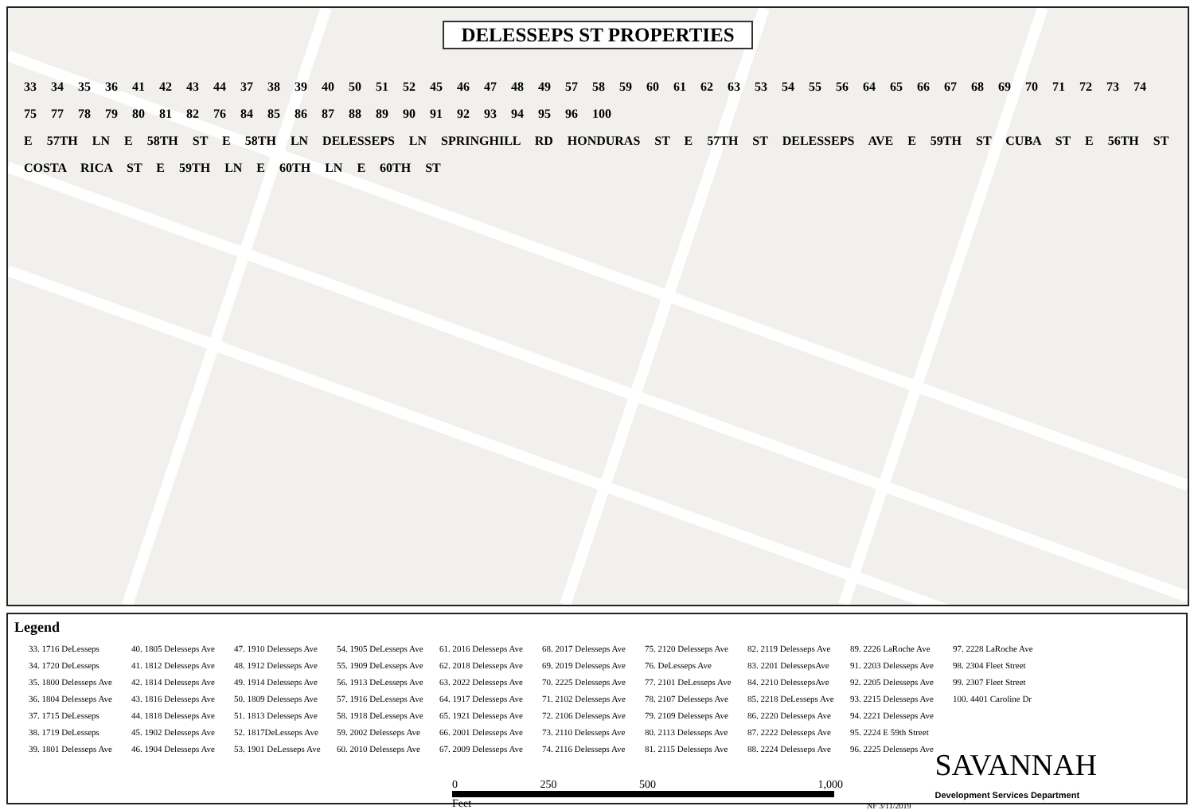DELESSEPS ST PROPERTIES
33 34 35 36 41 42 43 44 37 38 39 40 50 51 52 45 46 47 48 49 57 58 59 60 61 62 63 53 54 55 56 64 65 66 67 68 69 70 71 72 73 74 75 77 78 79 80 81 82 76 84 85 86 87 88 89 90 91 92 93 94 95 96 100
E 57TH LN E 58TH ST E 58TH LN DELESSEPS LN SPRINGHILL RD HONDURAS ST E 57TH ST DELESSEPS AVE E 59TH ST CUBA ST E 56TH ST COSTA RICA ST E 59TH LN E 60TH LN E 60TH ST
Legend
33. 1716 DeLesseps
34. 1720 DeLesseps
35. 1800 Delesseps Ave
36. 1804 Delesseps Ave
37. 1715 DeLesseps
38. 1719 DeLesseps
39. 1801 Delesseps Ave
40. 1805 Delesseps Ave
41. 1812 Delesseps Ave
42. 1814 Delesseps Ave
43. 1816 Delesseps Ave
44. 1818 Delesseps Ave
45. 1902 Delesseps Ave
46. 1904 Delesseps Ave
47. 1910 Delesseps Ave
48. 1912 Delesseps Ave
49. 1914 Delesseps Ave
50. 1809 Delesseps Ave
51. 1813 Delesseps Ave
52. 1817DeLesseps Ave
53. 1901 DeLesseps Ave
54. 1905 DeLesseps Ave
55. 1909 DeLesseps Ave
56. 1913 DeLesseps Ave
57. 1916 DeLesseps Ave
58. 1918 DeLesseps Ave
59. 2002 Delesseps Ave
60. 2010 Delesseps Ave
61. 2016 Delesseps Ave
62. 2018 Delesseps Ave
63. 2022 Delesseps Ave
64. 1917 Delesseps Ave
65. 1921 Delesseps Ave
66. 2001 Delesseps Ave
67. 2009 Delesseps Ave
68. 2017 Delesseps Ave
69. 2019 Delesseps Ave
70. 2225 Delesseps Ave
71. 2102 Delesseps Ave
72. 2106 Delesseps Ave
73. 2110 Delesseps Ave
74. 2116 Delesseps Ave
75. 2120 Delesseps Ave
76. DeLesseps Ave
77. 2101 DeLesseps Ave
78. 2107 Delesseps Ave
79. 2109 Delesseps Ave
80. 2113 Delesseps Ave
81. 2115 Delesseps Ave
82. 2119 Delesseps Ave
83. 2201 DelessepsAve
84. 2210 DelessepsAve
85. 2218 DeLesseps Ave
86. 2220 Delesseps Ave
87. 2222 Delesseps Ave
88. 2224 Delesseps Ave
89. 2226 LaRoche Ave
91. 2203 Delesseps Ave
92. 2205 Delesseps Ave
93. 2215 Delesseps Ave
94. 2221 Delesseps Ave
95. 2224 E 59th Street
96. 2225 Delesseps Ave
97. 2228 LaRoche Ave
98. 2304 Fleet Street
99. 2307 Fleet Street
100. 4401 Caroline Dr
0 250 500 1,000
Feet
NF 3/11/2019
SAVANNAH
Development Services Department